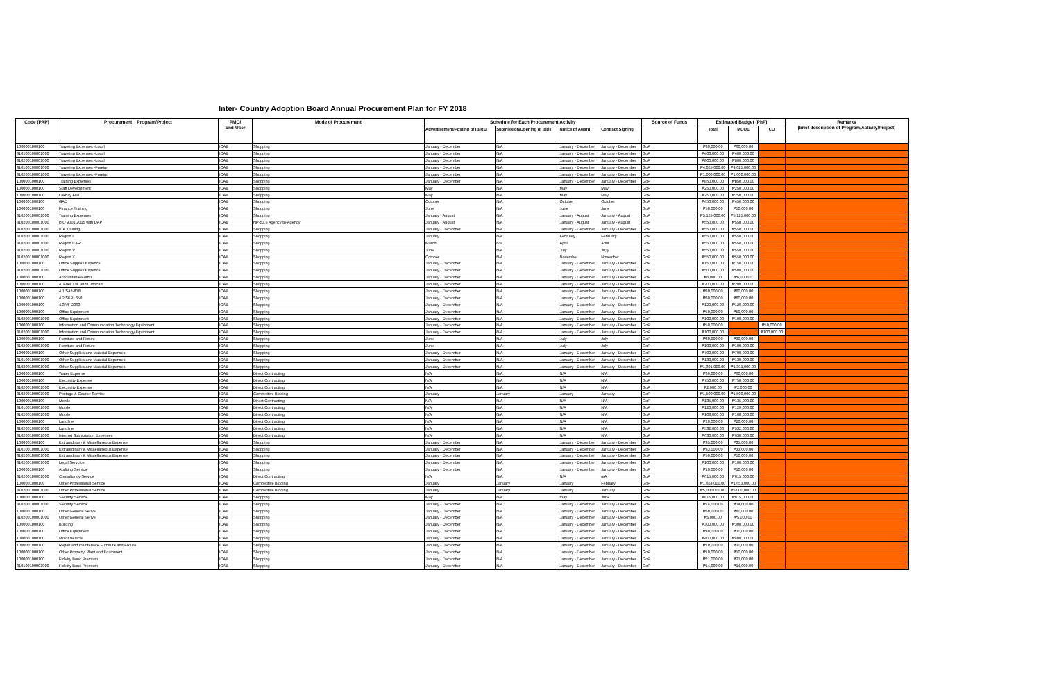Inter- Country Adoption Board Annual Procurement Plan for FY 2018
| Code (PAP) | Procurement Program/Project | PMO/ End-User | Mode of Procurement | Schedule for Each Procurement Activity | | | | Source of Funds | Estimated Budget (PhP) | | | Remarks (brief description of Program/Activity/Project) |
| --- | --- | --- | --- | --- | --- | --- | --- | --- | --- | --- | --- | --- |
| | | | | Advertisement/Posting of IB/REI | Submission/Opening of Bids | Notice of Award | Contract Signing | | Total | MOOE | CO | |
| 1000001000100 | Traveling Expenses -Local | ICAB | Shopping | January - December | N/A | January - December | January - December | GoP | ₱60,000.00 | ₱60,000.00 | | |
| 310100100001000 | Traveling Expenses -Local | ICAB | Shopping | January - December | N/A | January - December | January - December | GoP | ₱400,000.00 | ₱400,000.00 | | |
| 310200100001000 | Traveling Expenses -Local | ICAB | Shopping | January - December | N/A | January - December | January - December | GoP | ₱800,000.00 | ₱800,000.00 | | |
| 310100100001000 | Traveling Expenses -Foreign | ICAB | Shopping | January - December | N/A | January - December | January - December | GoP | ₱4,025,000.00 | ₱4,025,000.00 | | |
| 310200100001000 | Traveling Expenses -Foreign | ICAB | Shopping | January - December | N/A | January - December | January - December | GoP | ₱1,000,000.00 | ₱1,000,000.00 | | |
| 1000001000100 | Training Expenses | ICAB | Shopping | January - December | N/A | January - December | January - December | GoP | ₱850,000.00 | ₱850,000.00 | | |
| 1000001000100 | Staff Development | ICAB | Shopping | May | N/A | May | May | GoP | ₱250,000.00 | ₱250,000.00 | | |
| 1000001000100 | Lakbay Aral | ICAB | Shopping | May | N/A | May | May | GoP | ₱250,000.00 | ₱250,000.00 | | |
| 1000001000100 | GAD | ICAB | Shopping | October | N/A | October | October | GoP | ₱450,000.00 | ₱450,000.00 | | |
| 1000001000100 | Finance Training | ICAB | Shopping | June | N/A | June | June | GoP | ₱50,000.00 | ₱50,000.00 | | |
| 310200100001000 | Training Expenses | ICAB | Shopping | January - August | N/A | January - August | January - August | GoP | ₱5,125,000.00 | ₱5,125,000.00 | | |
| 310200100001000 | ISO 9001:2015 with DAP | ICAB | NP-53.5 Agency-to-Agency | January - August | N/A | January - August | January - August | GoP | ₱550,000.00 | ₱550,000.00 | | |
| 310200100001000 | ICA Training | ICAB | Shopping | January - December | N/A | January - December | January - December | GoP | ₱550,000.00 | ₱550,000.00 | | |
| 310200100001000 | Region I | ICAB | Shopping | January | N/A | February | February | GoP | ₱550,000.00 | ₱550,000.00 | | |
| 310200100001000 | Region CAR | ICAB | Shopping | March | n/a | April | April | GoP | ₱550,000.00 | ₱550,000.00 | | |
| 310200100001000 | Region V | ICAB | Shopping | June | N/A | July | Ju;ly | GoP | ₱550,000.00 | ₱550,000.00 | | |
| 310200100001000 | Region X | ICAB | Shopping | October | N/A | November | November | GoP | ₱550,000.00 | ₱550,000.00 | | |
| 1000001000100 | Office Supples Expence | ICAB | Shopping | January - December | N/A | January - December | January - December | GoP | ₱150,000.00 | ₱150,000.00 | | |
| 310200100001000 | Office Supples Expence | ICAB | Shopping | January - December | N/A | January - December | January - December | GoP | ₱500,000.00 | ₱500,000.00 | | |
| 1000001000100 | Accountable Forms | ICAB | Shopping | January - December | N/A | January - December | January - December | GoP | ₱6,000.00 | ₱6,000.00 | | |
| 1000001000100 | 4. Fuel, Oil, and Lubricant | ICAB | Shopping | January - December | N/A | January - December | January - December | GoP | ₱200,000.00 | ₱200,000.00 | | |
| 1000001000100 | 4.1 SAJ-818 | ICAB | Shopping | January - December | N/A | January - December | January - December | GoP | ₱60,000.00 | ₱60,000.00 | | |
| 1000001000100 | 4.2 SKP- 650 | ICAB | Shopping | January - December | N/A | January - December | January - December | GoP | ₱60,000.00 | ₱60,000.00 | | |
| 1000001000100 | 4.3 VF 2060 | ICAB | Shopping | January - December | N/A | January - December | January - December | GoP | ₱120,000.00 | ₱120,000.00 | | |
| 1000001000100 | Office Equipment | ICAB | Shopping | January - December | N/A | January - December | January - December | GoP | ₱50,000.00 | ₱50,000.00 | | |
| 310200100001000 | Office Equipment | ICAB | Shopping | January - December | N/A | January - December | January - December | GoP | ₱100,000.00 | ₱100,000.00 | | |
| 1000001000100 | Information and Communication Technology Equipment | ICAB | Shopping | January - December | N/A | January - December | January - December | GoP | ₱50,000.00 | | ₱50,000.00 | |
| 310200100001000 | Information and Communication Technology Equipment | ICAB | Shopping | January - December | N/A | January - December | January - December | GoP | ₱100,000.00 | | ₱100,000.00 | |
| 1000001000100 | Furniture and Fixture | ICAB | Shopping | June | N/A | July | July | GoP | ₱30,000.00 | ₱30,000.00 | | |
| 310200100001000 | Furniture and Fixture | ICAB | Shopping | June | N/A | July | July | GoP | ₱100,000.00 | ₱100,000.00 | | |
| 1000001000100 | Other Supplies and Material Expenses | ICAB | Shopping | January - December | N/A | January - December | January - December | GoP | ₱700,000.00 | ₱700,000.00 | | |
| 310100100001000 | Other Supplies and Material Expenses | ICAB | Shopping | January - December | N/A | January - December | January - December | GoP | ₱130,000.00 | ₱130,000.00 | | |
| 310200100001000 | Other Supplies and Material Expenses | ICAB | Shopping | January - December | N/A | January - December | January - December | GoP | ₱1,391,000.00 | ₱1,391,000.00 | | |
| 1000001000100 | Water Expense | ICAB | Direct Contracting | N/A | N/A | N/A | N/A | GoP | ₱60,000.00 | ₱60,000.00 | | |
| 1000001000100 | Electricity Expense | ICAB | Direct Contracting | N/A | N/A | N/A | N/A | GoP | ₱750,000.00 | ₱750,000.00 | | |
| 310200100001000 | Electricity Expense | ICAB | Direct Contracting | N/A | N/A | N/A | N/A | GoP | ₱2,000.00 | ₱2,000.00 | | |
| 310200100001000 | Postage & Courier Service | ICAB | Competitive Bidding | January | January | January | January | GoP | ₱1,500,000.00 | ₱1,500,000.00 | | |
| 1000001000100 | Mobile | ICAB | Direct Contracting | N/A | N/A | N/A | N/A | GoP | ₱135,000.00 | ₱135,000.00 | | |
| 310100100001000 | Mobile | ICAB | Direct Contracting | N/A | N/A | N/A | N/A | GoP | ₱120,000.00 | ₱120,000.00 | | |
| 310200100001000 | Mobile | ICAB | Direct Contracting | N/A | N/A | N/A | N/A | GoP | ₱108,000.00 | ₱108,000.00 | | |
| 1000001000100 | Landline | ICAB | Direct Contracting | N/A | N/A | N/A | N/A | GoP | ₱20,000.00 | ₱20,000.00 | | |
| 310200100001000 | Landline | ICAB | Direct Contracting | N/A | N/A | N/A | N/A | GoP | ₱532,000.00 | ₱532,000.00 | | |
| 310200100001000 | Internet Subscription Expenses | ICAB | Direct Contracting | N/A | N/A | N/A | N/A | GoP | ₱630,000.00 | ₱630,000.00 | | |
| 1000001000100 | Extraordinary & Miscellaneous Expense | ICAB | Shopping | January - December | N/A | January - December | January - December | GoP | ₱35,000.00 | ₱35,000.00 | | |
| 310100100001000 | Extraordinary & Miscellaneous Expense | ICAB | Shopping | January - December | N/A | January - December | January - December | GoP | ₱33,000.00 | ₱33,000.00 | | |
| 310200100001000 | Extraordinary & Miscellaneous Expense | ICAB | Shopping | January - December | N/A | January - December | January - December | GoP | ₱50,000.00 | ₱50,000.00 | | |
| 310200100001000 | Legal Servcice | ICAB | Shopping | January - December | N/A | January - December | January - December | GoP | ₱100,000.00 | ₱100,000.00 | | |
| 1000001000100 | Auditing Service | ICAB | Shopping | January - December | N/A | January - December | January - December | GoP | ₱10,000.00 | ₱10,000.00 | | |
| 310200100001000 | Consultancy Service | ICAB | Direct Contracting | N/A | N/A | N/A | n/A | GoP | ₱615,000.00 | ₱615,000.00 | | |
| 1000001000100 | Other Professional Service | ICAB | Competitive Bidding | January | January | January | Febuary | GoP | ₱1,653,000.00 | ₱1,653,000.00 | | |
| 310200100001000 | Other Professional Service | ICAB | Competitive Bidding | January | January | January | January | GoP | ₱5,000,000.00 | ₱5,000,000.00 | | |
| 1000001000100 | Security Service | ICAB | Shopping | May | N/A | may | June | GoP | ₱815,000.00 | ₱815,000.00 | | |
| 310200100001000 | Security Service | ICAB | Shopping | January - December | N/A | January - December | January - December | GoP | ₱14,000.00 | ₱14,000.00 | | |
| 1000001000100 | Other General Serive | ICAB | Shopping | January - December | N/A | January - December | January - December | GoP | ₱60,000.00 | ₱60,000.00 | | |
| 310200100001000 | Other General Serive | ICAB | Shopping | January - December | N/A | January - December | January - December | GoP | ₱5,000.00 | ₱5,000.00 | | |
| 1000001000100 | Building | ICAB | Shopping | January - December | N/A | January - December | January - December | GoP | ₱300,000.00 | ₱300,000.00 | | |
| 1000001000100 | Office Equipment | ICAB | Shopping | January - December | N/A | January - December | January - December | GoP | ₱30,000.00 | ₱30,000.00 | | |
| 1000001000100 | Motor Vehicle | ICAB | Shopping | January - December | N/A | January - December | January - December | GoP | ₱400,000.00 | ₱400,000.00 | | |
| 1000001000100 | Repair and maintenace Furniture and Fixture | ICAB | Shopping | January - December | N/A | January - December | January - December | GoP | ₱10,000.00 | ₱10,000.00 | | |
| 1000001000100 | Other Property, Plant and Equipment | ICAB | Shopping | January - December | N/A | January - December | January - December | GoP | ₱10,000.00 | ₱10,000.00 | | |
| 1000001000100 | Fidelity Bond Premium | ICAB | Shopping | January - December | N/A | January - December | January - December | GoP | ₱21,000.00 | ₱21,000.00 | | |
| 310100100001000 | Fidelity Bond Premium | ICAB | Shopping | January - December | N/A | January - December | January - December | GoP | ₱14,000.00 | ₱14,000.00 | | |